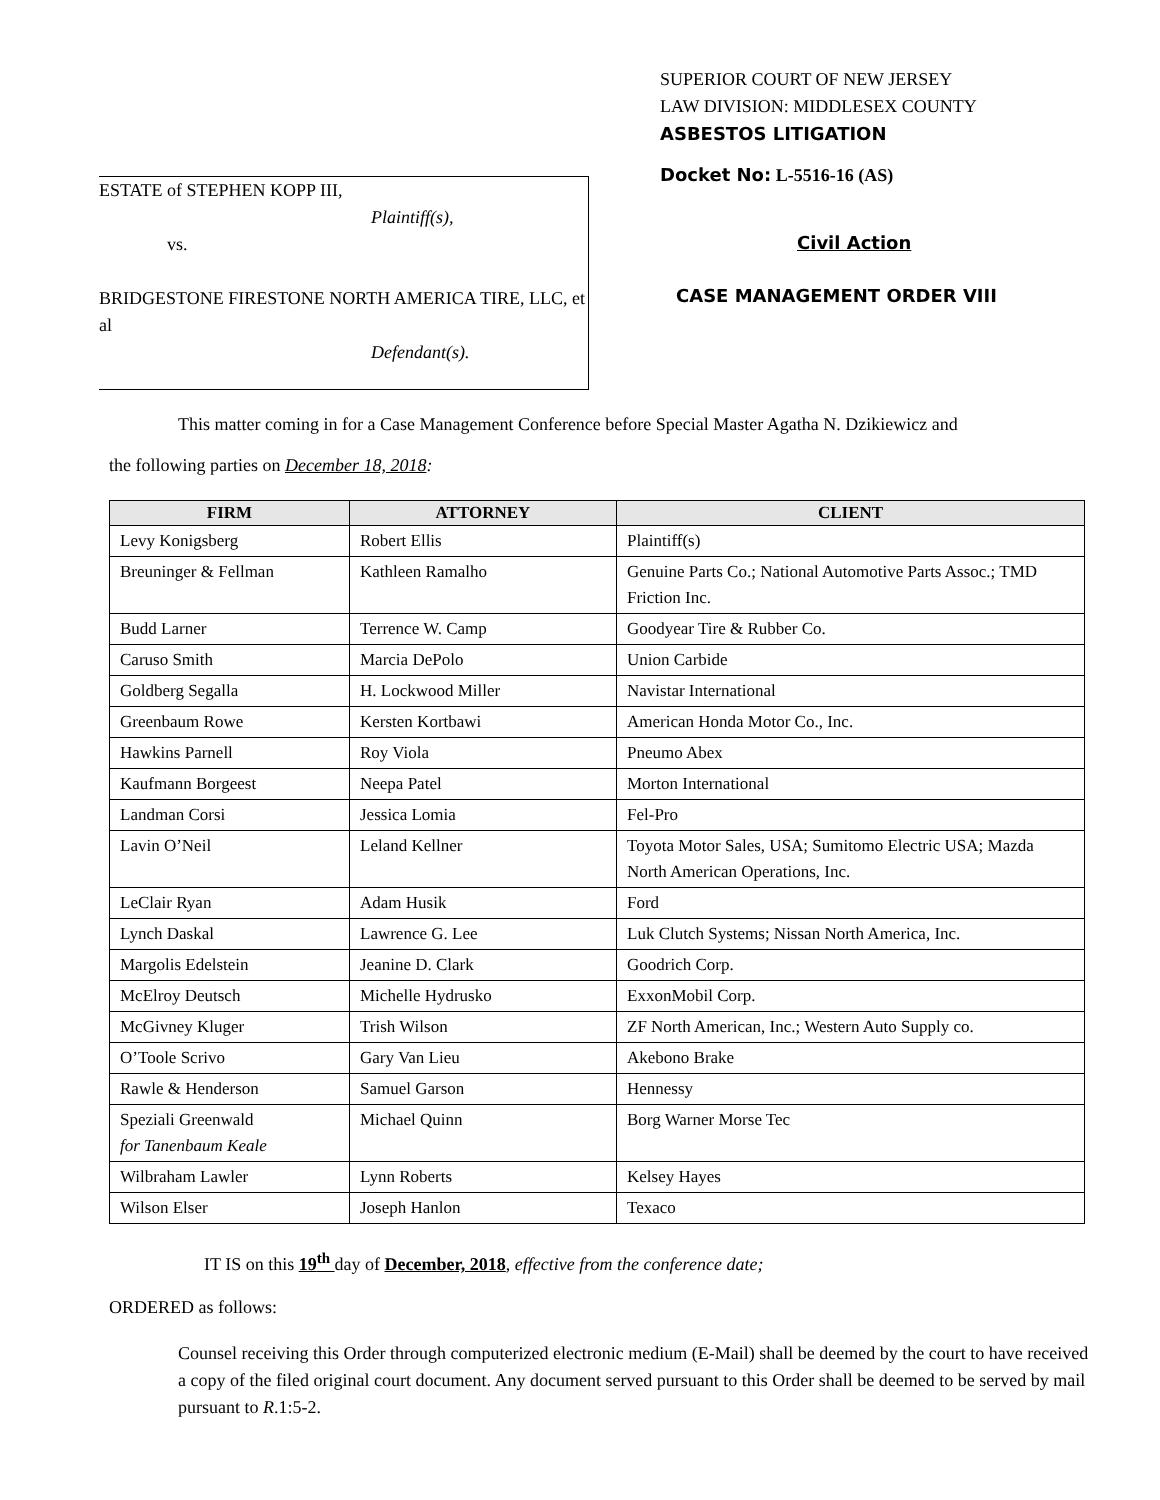ESTATE of STEPHEN KOPP III,
Plaintiff(s),
vs.
BRIDGESTONE FIRESTONE NORTH AMERICA TIRE, LLC, et al
Defendant(s).
SUPERIOR COURT OF NEW JERSEY
LAW DIVISION: MIDDLESEX COUNTY
ASBESTOS LITIGATION
Docket No: L-5516-16 (AS)
Civil Action
CASE MANAGEMENT ORDER VIII
This matter coming in for a Case Management Conference before Special Master Agatha N. Dzikiewicz and
the following parties on December 18, 2018:
| FIRM | ATTORNEY | CLIENT |
| --- | --- | --- |
| Levy Konigsberg | Robert Ellis | Plaintiff(s) |
| Breuninger & Fellman | Kathleen Ramalho | Genuine Parts Co.; National Automotive Parts Assoc.; TMD Friction Inc. |
| Budd Larner | Terrence W. Camp | Goodyear Tire & Rubber Co. |
| Caruso Smith | Marcia DePolo | Union Carbide |
| Goldberg Segalla | H. Lockwood Miller | Navistar International |
| Greenbaum Rowe | Kersten Kortbawi | American Honda Motor Co., Inc. |
| Hawkins Parnell | Roy Viola | Pneumo Abex |
| Kaufmann Borgeest | Neepa Patel | Morton International |
| Landman Corsi | Jessica Lomia | Fel-Pro |
| Lavin O’Neil | Leland Kellner | Toyota Motor Sales, USA; Sumitomo Electric USA; Mazda North American Operations, Inc. |
| LeClair Ryan | Adam Husik | Ford |
| Lynch Daskal | Lawrence G. Lee | Luk Clutch Systems; Nissan North America, Inc. |
| Margolis Edelstein | Jeanine D. Clark | Goodrich Corp. |
| McElroy Deutsch | Michelle Hydrusko | ExxonMobil Corp. |
| McGivney Kluger | Trish Wilson | ZF North American, Inc.; Western Auto Supply co. |
| O’Toole Scrivo | Gary Van Lieu | Akebono Brake |
| Rawle & Henderson | Samuel Garson | Hennessy |
| Speziali Greenwald for Tanenbaum Keale | Michael Quinn | Borg Warner Morse Tec |
| Wilbraham Lawler | Lynn Roberts | Kelsey Hayes |
| Wilson Elser | Joseph Hanlon | Texaco |
IT IS on this 19<sup>th</sup> day of December, 2018, effective from the conference date;
ORDERED as follows:
Counsel receiving this Order through computerized electronic medium (E-Mail) shall be deemed by the court to have received a copy of the filed original court document. Any document served pursuant to this Order shall be deemed to be served by mail pursuant to R.1:5-2.